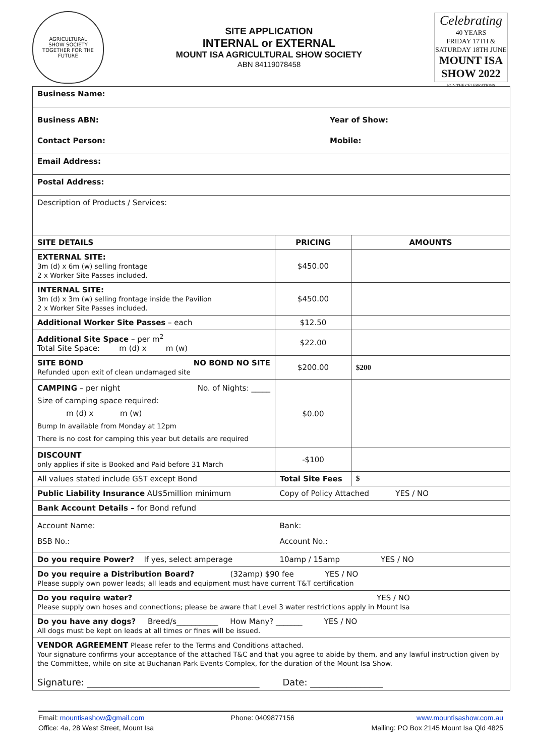AGRICULTURAL
SHOW SOCIETY
TOGETHER FOR THE FUTURE
SITE APPLICATION
INTERNAL or EXTERNAL
MOUNT ISA AGRICULTURAL SHOW SOCIETY
ABN 84119078458
Celebrating
40 YEARS
FRIDAY 17TH & SATURDAY 18TH JUNE
MOUNT ISA SHOW 2022
JOIN THE CELEBRATIONS
| Business Name: | | |
| Business ABN: Contact Person: Year of Show: Mobile: | | |
| Email Address: | | |
| Postal Address: | | |
| Description of Products / Services: | | |
| SITE DETAILS | PRICING | AMOUNTS |
| EXTERNAL SITE: 3m (d) x 6m (w) selling frontage 2 x Worker Site Passes included. | $450.00 | |
| INTERNAL SITE: 3m (d) x 3m (w) selling frontage inside the Pavilion 2 x Worker Site Passes included. | $450.00 | |
| Additional Worker Site Passes – each | $12.50 | |
| Additional Site Space – per m<sup>2</sup> Total Site Space: m (d) x m (w) | $22.00 | |
| SITE BOND NO BOND NO SITE Refunded upon exit of clean undamaged site | $200.00 | $200 |
| CAMPING – per night No. of Nights: _____ Size of camping space required: m (d) x m (w) Bump In available from Monday at 12pm There is no cost for camping this year but details are required | $0.00 | |
| DISCOUNT only applies if site is Booked and Paid before 31 March | -$100 | |
| All values stated include GST except Bond | Total Site Fees | $ |
| Public Liability Insurance AU$5million minimum | Copy of Policy Attached YES / NO | |
| Bank Account Details – for Bond refund | | |
| Account Name: BSB No.: | Bank: Account No.: | |
| Do you require Power? If yes, select amperage | 10amp / 15amp YES / NO | |
| Do you require a Distribution Board? (32amp) $90 fee YES / NO Please supply own power leads; all leads and equipment must have current T&T certification | | |
| Do you require water? YES / NO Please supply own hoses and connections; please be aware that Level 3 water restrictions apply in Mount Isa | | |
| Do you have any dogs? Breed/s___________ How Many? _______ YES / NO All dogs must be kept on leads at all times or fines will be issued. | | |
| VENDOR AGREEMENT Please refer to the Terms and Conditions attached. Your signature confirms your acceptance of the attached T&C and that you agree to abide by them, and any lawful instruction given by the Committee, while on site at Buchanan Park Events Complex, for the duration of the Mount Isa Show. Signature: ______________________________________ Date: ________________ | | |
Email: mountisashow@gmail.com
Office: 4a, 28 West Street, Mount Isa
Phone: 0409877156 www.mountisashow.com.au
Mailing: PO Box 2145 Mount Isa Qld 4825